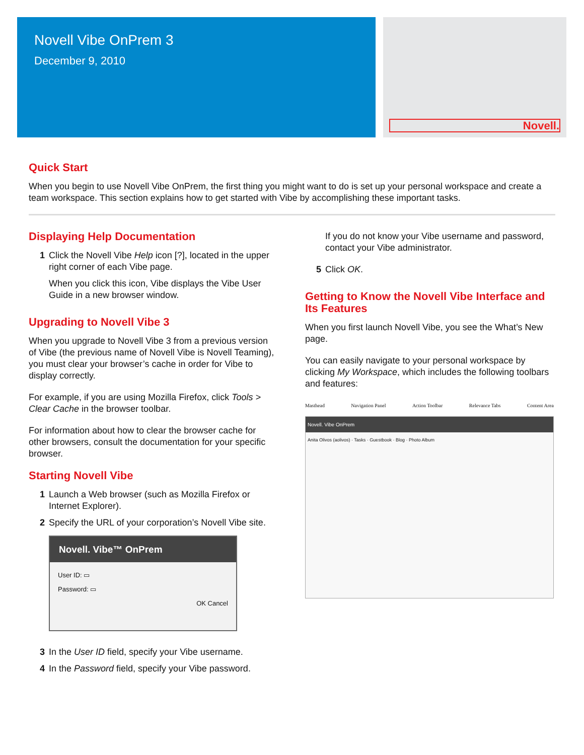Novell Vibe OnPrem 3
December 9, 2010
Novell.
Quick Start
When you begin to use Novell Vibe OnPrem, the first thing you might want to do is set up your personal workspace and create a team workspace. This section explains how to get started with Vibe by accomplishing these important tasks.
Displaying Help Documentation
1 Click the Novell Vibe Help icon [?], located in the upper right corner of each Vibe page.
When you click this icon, Vibe displays the Vibe User Guide in a new browser window.
Upgrading to Novell Vibe 3
When you upgrade to Novell Vibe 3 from a previous version of Vibe (the previous name of Novell Vibe is Novell Teaming), you must clear your browser’s cache in order for Vibe to display correctly.
For example, if you are using Mozilla Firefox, click Tools > Clear Cache in the browser toolbar.
For information about how to clear the browser cache for other browsers, consult the documentation for your specific browser.
Starting Novell Vibe
1 Launch a Web browser (such as Mozilla Firefox or Internet Explorer).
2 Specify the URL of your corporation’s Novell Vibe site.
Novell. Vibe™ OnPrem
User ID: ▭
Password: ▭
OK Cancel
3 In the User ID field, specify your Vibe username.
4 In the Password field, specify your Vibe password.
If you do not know your Vibe username and password, contact your Vibe administrator.
5 Click OK.
Getting to Know the Novell Vibe Interface and Its Features
When you first launch Novell Vibe, you see the What’s New page.
You can easily navigate to your personal workspace by clicking My Workspace, which includes the following toolbars and features:
Masthead Navigation Panel Action Toolbar Relevance Tabs Content Area
Novell. Vibe OnPrem
Anita Olivos (aolivos) · Tasks · Guestbook · Blog · Photo Album